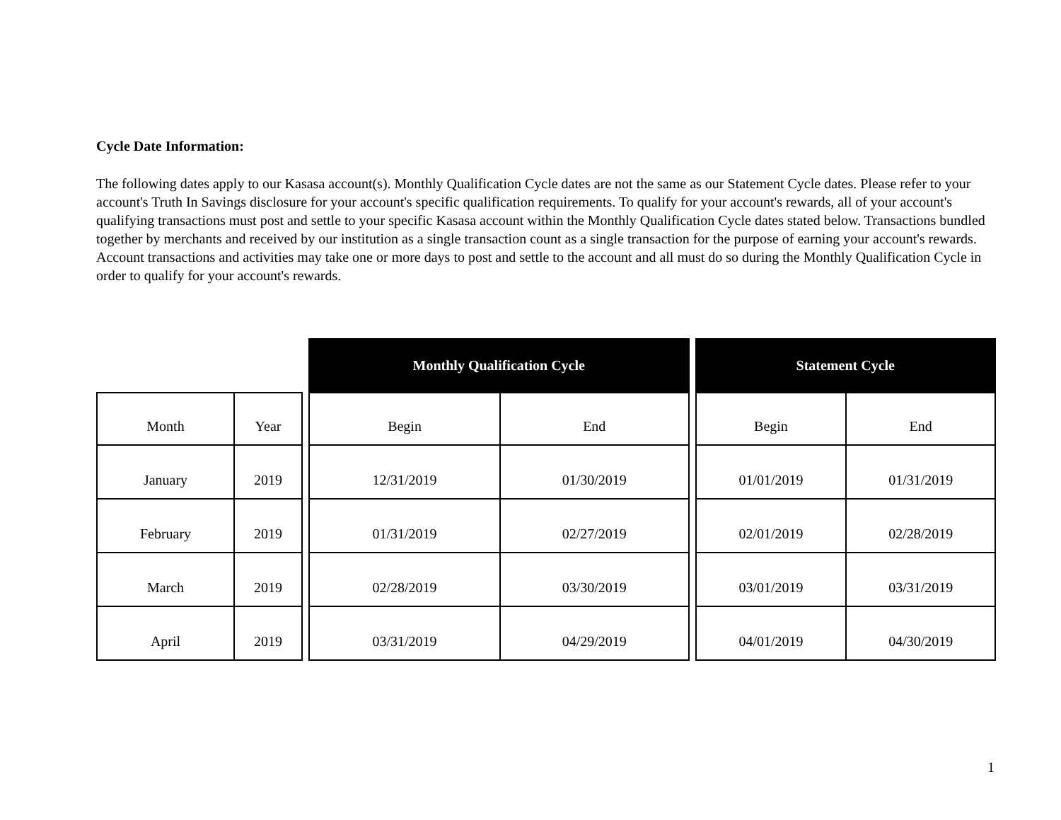Cycle Date Information:
The following dates apply to our Kasasa account(s). Monthly Qualification Cycle dates are not the same as our Statement Cycle dates. Please refer to your account's Truth In Savings disclosure for your account's specific qualification requirements. To qualify for your account's rewards, all of your account's qualifying transactions must post and settle to your specific Kasasa account within the Monthly Qualification Cycle dates stated below. Transactions bundled together by merchants and received by our institution as a single transaction count as a single transaction for the purpose of earning your account's rewards. Account transactions and activities may take one or more days to post and settle to the account and all must do so during the Monthly Qualification Cycle in order to qualify for your account's rewards.
| | | | Monthly Qualification Cycle | | | Statement Cycle | |
| Month | Year | | Begin | End | | Begin | End |
| January | 2019 | | 12/31/2019 | 01/30/2019 | | 01/01/2019 | 01/31/2019 |
| February | 2019 | | 01/31/2019 | 02/27/2019 | | 02/01/2019 | 02/28/2019 |
| March | 2019 | | 02/28/2019 | 03/30/2019 | | 03/01/2019 | 03/31/2019 |
| April | 2019 | | 03/31/2019 | 04/29/2019 | | 04/01/2019 | 04/30/2019 |
1